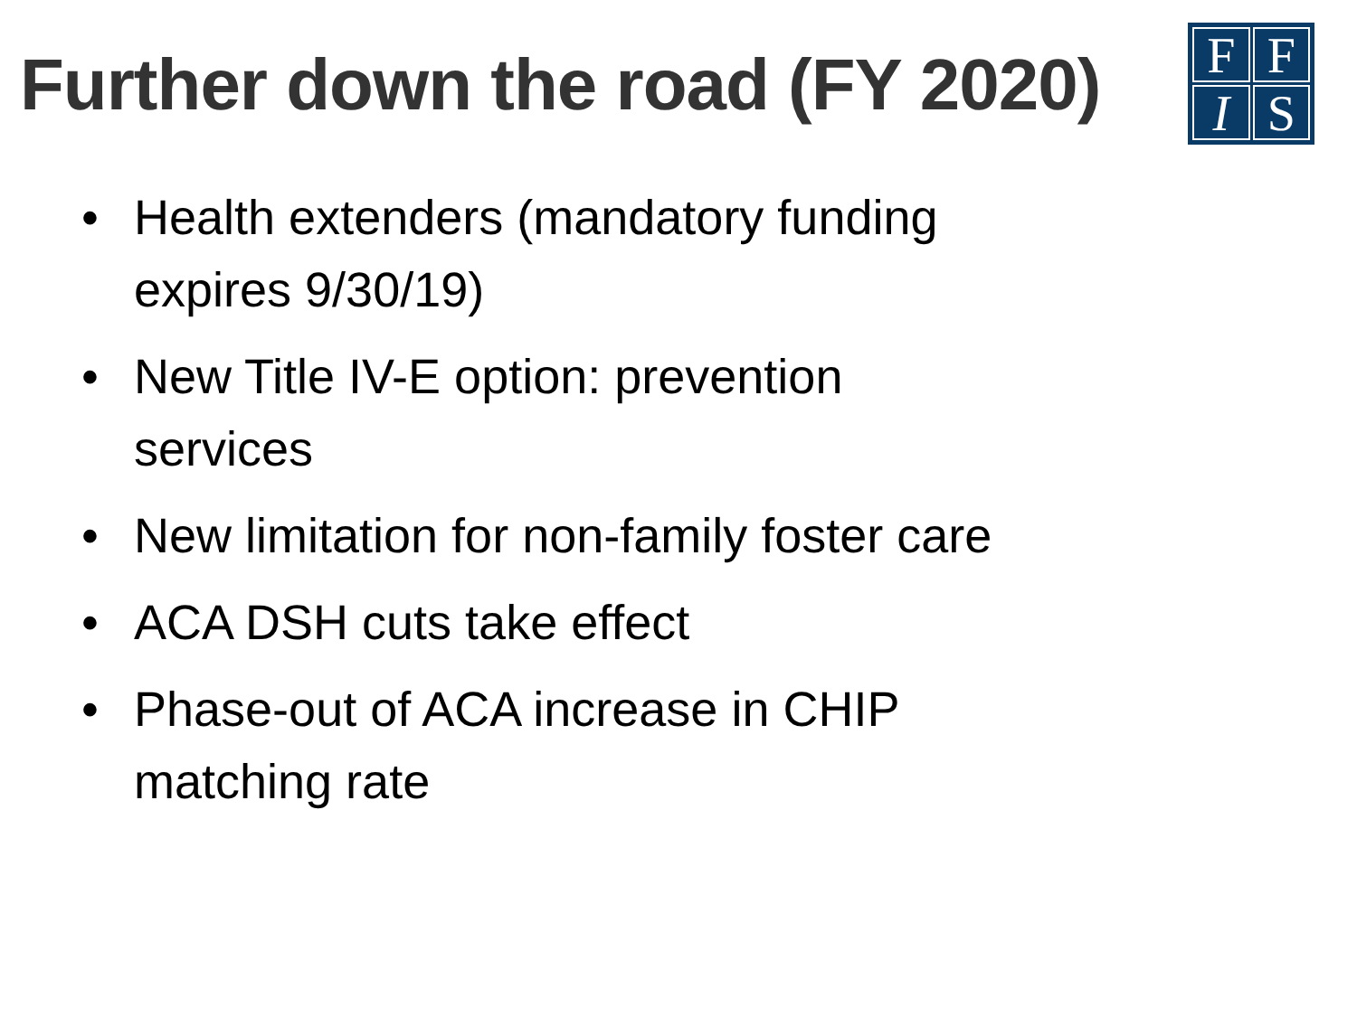Further down the road (FY 2020)
F
F
I
S
• Health extenders (mandatory funding
expires 9/30/19)
• New Title IV-E option: prevention
services
• New limitation for non-family foster care
• ACA DSH cuts take effect
• Phase-out of ACA increase in CHIP
matching rate